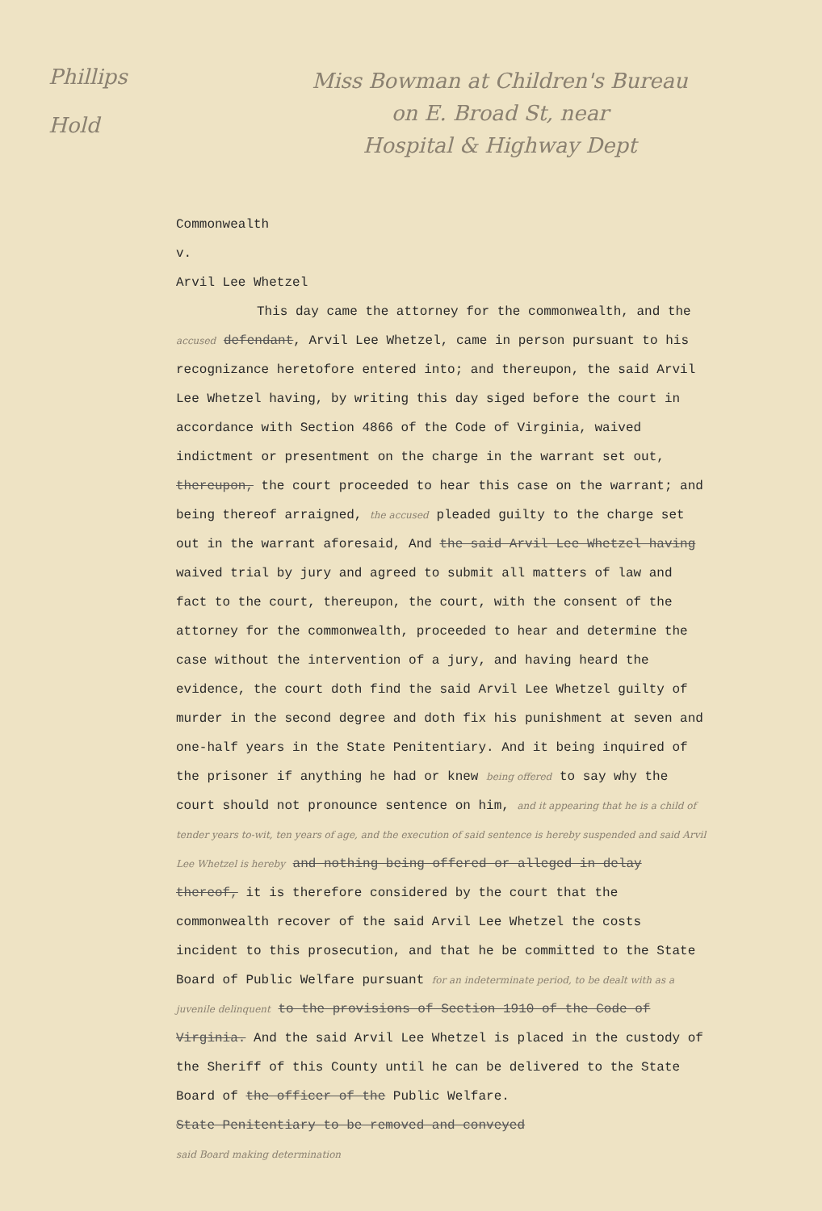Phillips
Hold
Miss Bowman at Children's Bureau
on E. Broad St, near
Hospital & Highway Dept
Commonwealth
v.
Arvil Lee Whetzel
This day came the attorney for the commonwealth, and the accused defendant, Arvil Lee Whetzel, came in person pursuant to his recognizance heretofore entered into; and thereupon, the said Arvil Lee Whetzel having, by writing this day siged before the court in accordance with Section 4866 of the Code of Virginia, waived indictment or presentment on the charge in the warrant set out, thereupon, the court proceeded to hear this case on the warrant; and being thereof arraigned, the accused pleaded guilty to the charge set out in the warrant aforesaid, And the said Arvil Lee Whetzel having waived trial by jury and agreed to submit all matters of law and fact to the court, thereupon, the court, with the consent of the attorney for the commonwealth, proceeded to hear and determine the case without the intervention of a jury, and having heard the evidence, the court doth find the said Arvil Lee Whetzel guilty of murder in the second degree and doth fix his punishment at seven and one-half years in the State Penitentiary. And it being inquired of the prisoner if anything he had or knew being offered to say why the court should not pronounce sentence on him, and it appearing that he is a child of tender years to-wit, ten years of age, and the execution of said sentence is hereby suspended and said Arvil Lee Whetzel is hereby and nothing being offered or alleged in delay thereof, it is therefore considered by the court that the commonwealth recover of the said Arvil Lee Whetzel the costs incident to this prosecution, and that he be committed to the State Board of Public Welfare pursuant for an indeterminate period, to be dealt with as a juvenile delinquent to the provisions of Section 1910 of the Code of Virginia. And the said Arvil Lee Whetzel is placed in the custody of the Sheriff of this County until he can be delivered to the State Board of the officer of the Public Welfare.
State Penitentiary to be removed and conveyed
said Board making determination